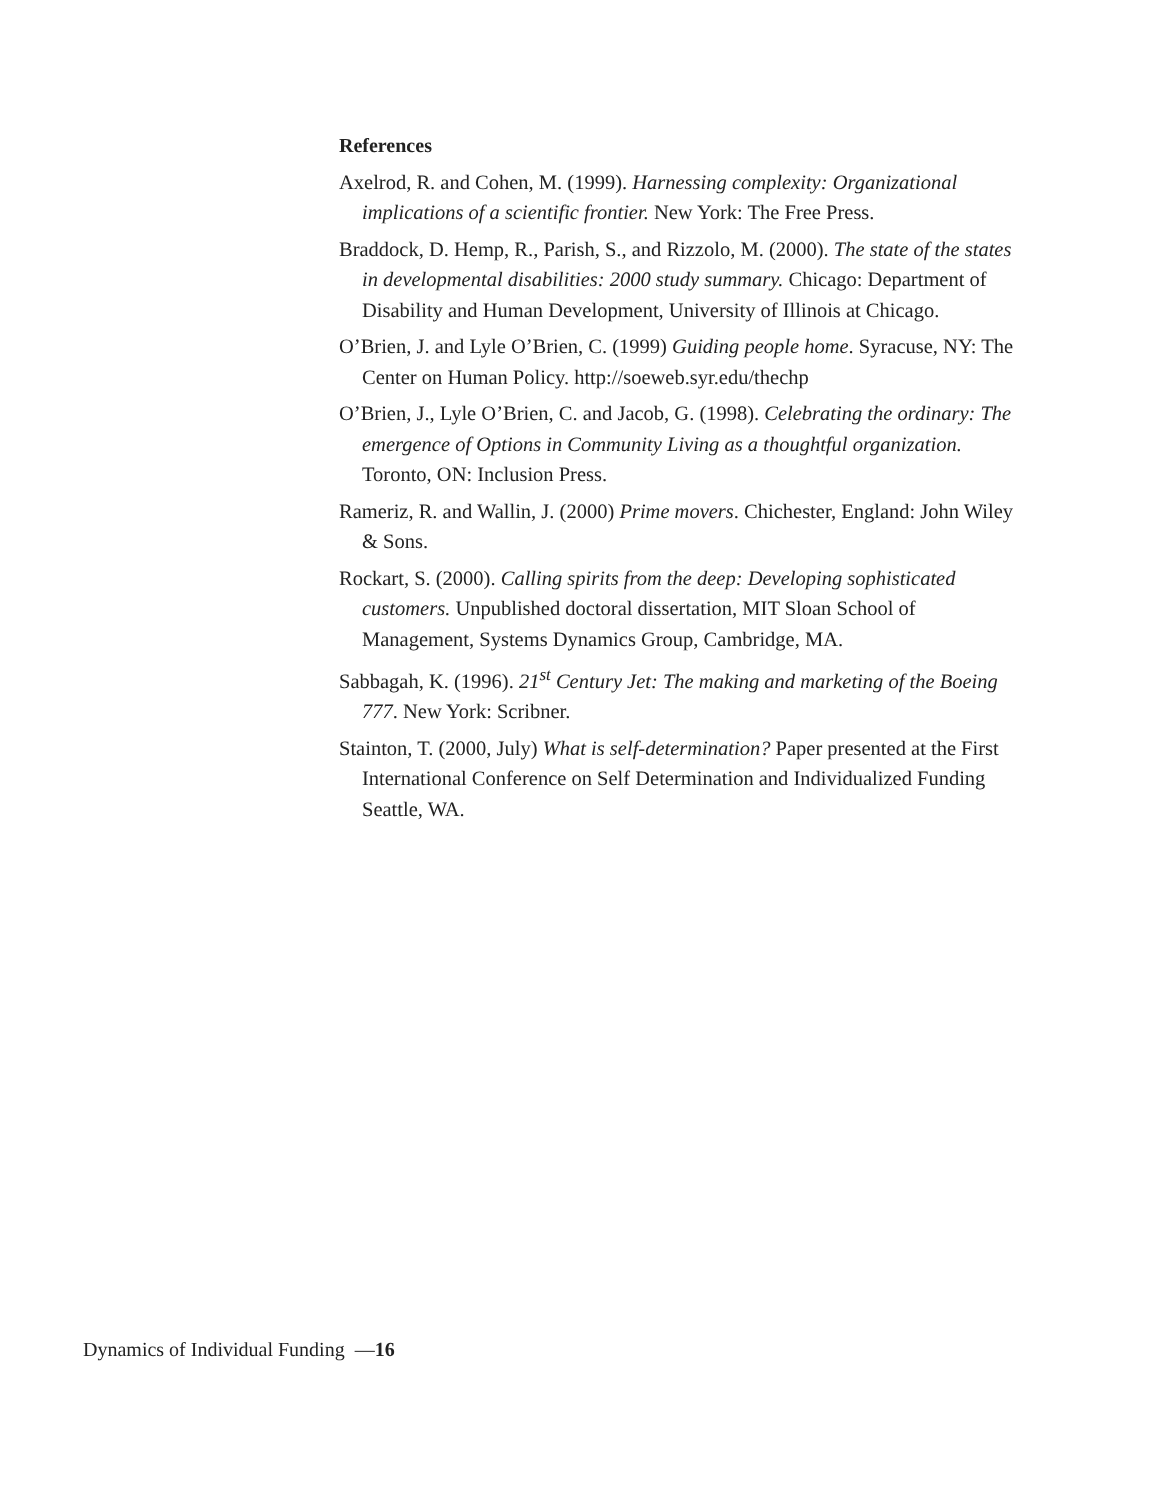References
Axelrod, R. and Cohen, M. (1999). Harnessing complexity: Organizational implications of a scientific frontier. New York: The Free Press.
Braddock, D. Hemp, R., Parish, S., and Rizzolo, M. (2000). The state of the states in developmental disabilities: 2000 study summary. Chicago: Department of Disability and Human Development, University of Illinois at Chicago.
O’Brien, J. and Lyle O’Brien, C. (1999) Guiding people home. Syracuse, NY: The Center on Human Policy. http://soeweb.syr.edu/thechp
O’Brien, J., Lyle O’Brien, C. and Jacob, G. (1998). Celebrating the ordinary: The emergence of Options in Community Living as a thoughtful organization. Toronto, ON: Inclusion Press.
Rameriz, R. and Wallin, J. (2000) Prime movers. Chichester, England: John Wiley & Sons.
Rockart, S. (2000). Calling spirits from the deep: Developing sophisticated customers. Unpublished doctoral dissertation, MIT Sloan School of Management, Systems Dynamics Group, Cambridge, MA.
Sabbagah, K. (1996). 21<sup>st</sup> Century Jet: The making and marketing of the Boeing 777. New York: Scribner.
Stainton, T. (2000, July) What is self-determination? Paper presented at the First International Conference on Self Determination and Individualized Funding Seattle, WA.
Dynamics of Individual Funding —16